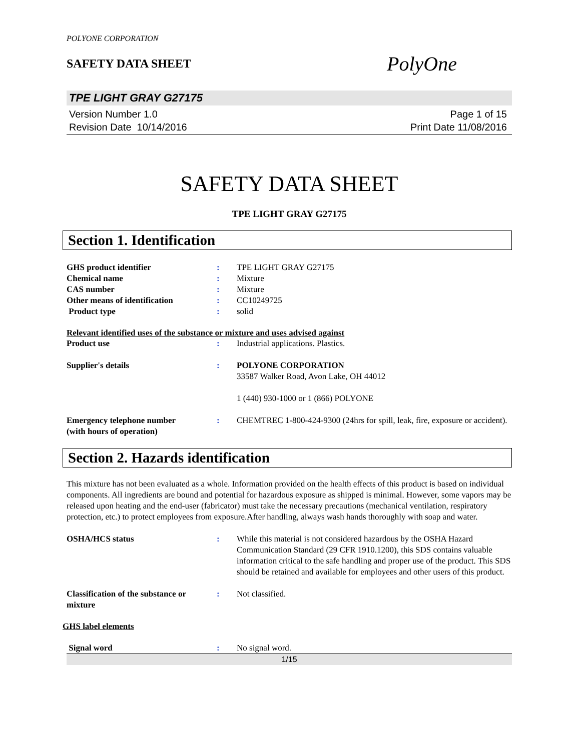POLYONE CORPORATION
SAFETY DATA SHEET
PolyOne
TPE LIGHT GRAY G27175
Version Number 1.0
Revision Date 10/14/2016
Page 1 of 15
Print Date 11/08/2016
SAFETY DATA SHEET
TPE LIGHT GRAY G27175
Section 1. Identification
GHS product identifier : TPE LIGHT GRAY G27175
Chemical name : Mixture
CAS number : Mixture
Other means of identification : CC10249725
Product type : solid
Relevant identified uses of the substance or mixture and uses advised against
Product use : Industrial applications. Plastics.
Supplier's details : POLYONE CORPORATION
33587 Walker Road, Avon Lake, OH 44012
1 (440) 930-1000 or 1 (866) POLYONE
Emergency telephone number
(with hours of operation)
: CHEMTREC 1-800-424-9300 (24hrs for spill, leak, fire, exposure or accident).
Section 2. Hazards identification
This mixture has not been evaluated as a whole. Information provided on the health effects of this product is based on individual components. All ingredients are bound and potential for hazardous exposure as shipped is minimal. However, some vapors may be released upon heating and the end-user (fabricator) must take the necessary precautions (mechanical ventilation, respiratory protection, etc.) to protect employees from exposure.After handling, always wash hands thoroughly with soap and water.
OSHA/HCS status : While this material is not considered hazardous by the OSHA Hazard Communication Standard (29 CFR 1910.1200), this SDS contains valuable information critical to the safe handling and proper use of the product. This SDS should be retained and available for employees and other users of this product.
Classification of the substance or mixture
: Not classified.
GHS label elements
Signal word : No signal word.
1/15